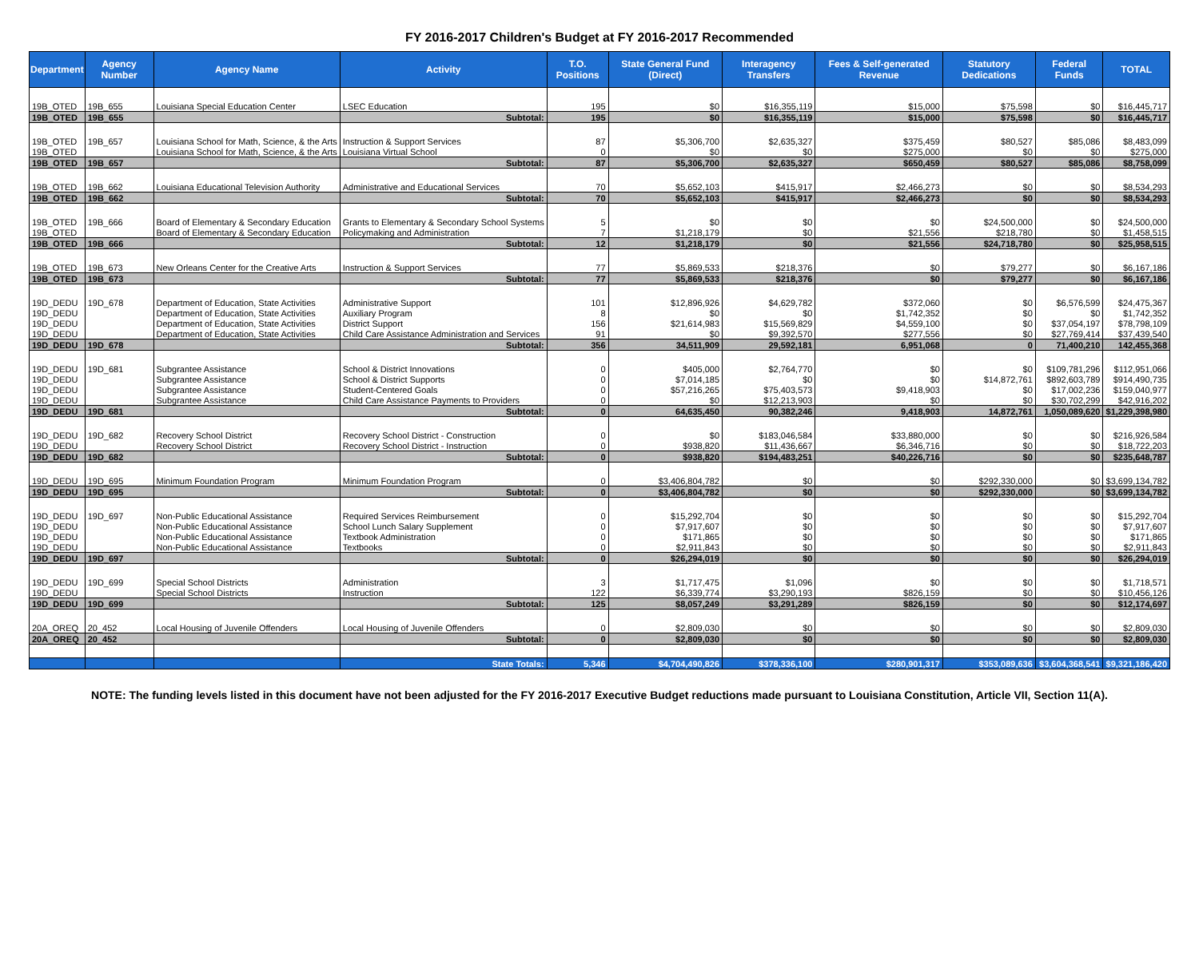FY 2016-2017 Children's Budget at FY 2016-2017 Recommended
| Department | Agency Number | Agency Name | Activity | T.O. Positions | State General Fund (Direct) | Interagency Transfers | Fees & Self-generated Revenue | Statutory Dedications | Federal Funds | TOTAL |
| --- | --- | --- | --- | --- | --- | --- | --- | --- | --- | --- |
| 19B_OTED | 19B_655 | Louisiana Special Education Center | LSEC Education | 195 | $0 | $16,355,119 | $15,000 | $75,598 | $0 | $16,445,717 |
| 19B_OTED | 19B_655 | | Subtotal: | 195 | $0 | $16,355,119 | $15,000 | $75,598 | $0 | $16,445,717 |
| 19B_OTED | 19B_657 | Louisiana School for Math, Science, & the Arts | Instruction & Support Services | 87 | $5,306,700 | $2,635,327 | $375,459 | $80,527 | $85,086 | $8,483,099 |
| 19B_OTED | | Louisiana School for Math, Science, & the Arts | Louisiana Virtual School | 0 | $0 | $0 | $275,000 | $0 | $0 | $275,000 |
| 19B_OTED | 19B_657 | | Subtotal: | 87 | $5,306,700 | $2,635,327 | $650,459 | $80,527 | $85,086 | $8,758,099 |
| 19B_OTED | 19B_662 | Louisiana Educational Television Authority | Administrative and Educational Services | 70 | $5,652,103 | $415,917 | $2,466,273 | $0 | $0 | $8,534,293 |
| 19B_OTED | 19B_662 | | Subtotal: | 70 | $5,652,103 | $415,917 | $2,466,273 | $0 | $0 | $8,534,293 |
| 19B_OTED | 19B_666 | Board of Elementary & Secondary Education | Grants to Elementary & Secondary School Systems | 5 | $0 | $0 | $0 | $24,500,000 | $0 | $24,500,000 |
| 19B_OTED | | Board of Elementary & Secondary Education | Policymaking and Administration | 7 | $1,218,179 | $0 | $21,556 | $218,780 | $0 | $1,458,515 |
| 19B_OTED | 19B_666 | | Subtotal: | 12 | $1,218,179 | $0 | $21,556 | $24,718,780 | $0 | $25,958,515 |
| 19B_OTED | 19B_673 | New Orleans Center for the Creative Arts | Instruction & Support Services | 77 | $5,869,533 | $218,376 | $0 | $79,277 | $0 | $6,167,186 |
| 19B_OTED | 19B_673 | | Subtotal: | 77 | $5,869,533 | $218,376 | $0 | $79,277 | $0 | $6,167,186 |
| 19D_DEDU | 19D_678 | Department of Education, State Activities | Administrative Support | 101 | $12,896,926 | $4,629,782 | $372,060 | $0 | $6,576,599 | $24,475,367 |
| 19D_DEDU | | Department of Education, State Activities | Auxiliary Program | 8 | $0 | $0 | $1,742,352 | $0 | $0 | $1,742,352 |
| 19D_DEDU | | Department of Education, State Activities | District Support | 156 | $21,614,983 | $15,569,829 | $4,559,100 | $0 | $37,054,197 | $78,798,109 |
| 19D_DEDU | | Department of Education, State Activities | Child Care Assistance Administration and Services | 91 | $0 | $9,392,570 | $277,556 | $0 | $27,769,414 | $37,439,540 |
| 19D_DEDU | 19D_678 | | Subtotal: | 356 | 34,511,909 | 29,592,181 | 6,951,068 | 0 | 71,400,210 | 142,455,368 |
| 19D_DEDU | 19D_681 | Subgrantee Assistance | School & District Innovations | 0 | $405,000 | $2,764,770 | $0 | $0 | $109,781,296 | $112,951,066 |
| 19D_DEDU | | Subgrantee Assistance | School & District Supports | 0 | $7,014,185 | $0 | $0 | $14,872,761 | $892,603,789 | $914,490,735 |
| 19D_DEDU | | Subgrantee Assistance | Student-Centered Goals | 0 | $57,216,265 | $75,403,573 | $9,418,903 | $0 | $17,002,236 | $159,040,977 |
| 19D_DEDU | | Subgrantee Assistance | Child Care Assistance Payments to Providers | 0 | $0 | $12,213,903 | $0 | $0 | $30,702,299 | $42,916,202 |
| 19D_DEDU | 19D_681 | | Subtotal: | 0 | 64,635,450 | 90,382,246 | 9,418,903 | 14,872,761 | 1,050,089,620 | $1,229,398,980 |
| 19D_DEDU | 19D_682 | Recovery School District | Recovery School District - Construction | 0 | $0 | $183,046,584 | $33,880,000 | $0 | $0 | $216,926,584 |
| 19D_DEDU | | Recovery School District | Recovery School District - Instruction | 0 | $938,820 | $11,436,667 | $6,346,716 | $0 | $0 | $18,722,203 |
| 19D_DEDU | 19D_682 | | Subtotal: | 0 | $938,820 | $194,483,251 | $40,226,716 | $0 | $0 | $235,648,787 |
| 19D_DEDU | 19D_695 | Minimum Foundation Program | Minimum Foundation Program | 0 | $3,406,804,782 | $0 | $0 | $292,330,000 | $0 | $3,699,134,782 |
| 19D_DEDU | 19D_695 | | Subtotal: | 0 | $3,406,804,782 | $0 | $0 | $292,330,000 | $0 | $3,699,134,782 |
| 19D_DEDU | 19D_697 | Non-Public Educational Assistance | Required Services Reimbursement | 0 | $15,292,704 | $0 | $0 | $0 | $0 | $15,292,704 |
| 19D_DEDU | | Non-Public Educational Assistance | School Lunch Salary Supplement | 0 | $7,917,607 | $0 | $0 | $0 | $0 | $7,917,607 |
| 19D_DEDU | | Non-Public Educational Assistance | Textbook Administration | 0 | $171,865 | $0 | $0 | $0 | $0 | $171,865 |
| 19D_DEDU | | Non-Public Educational Assistance | Textbooks | 0 | $2,911,843 | $0 | $0 | $0 | $0 | $2,911,843 |
| 19D_DEDU | 19D_697 | | Subtotal: | 0 | $26,294,019 | $0 | $0 | $0 | $0 | $26,294,019 |
| 19D_DEDU | 19D_699 | Special School Districts | Administration | 3 | $1,717,475 | $1,096 | $0 | $0 | $0 | $1,718,571 |
| 19D_DEDU | | Special School Districts | Instruction | 122 | $6,339,774 | $3,290,193 | $826,159 | $0 | $0 | $10,456,126 |
| 19D_DEDU | 19D_699 | | Subtotal: | 125 | $8,057,249 | $3,291,289 | $826,159 | $0 | $0 | $12,174,697 |
| 20A_OREQ | 20_452 | Local Housing of Juvenile Offenders | Local Housing of Juvenile Offenders | 0 | $2,809,030 | $0 | $0 | $0 | $0 | $2,809,030 |
| 20A_OREQ | 20_452 | | Subtotal: | 0 | $2,809,030 | $0 | $0 | $0 | $0 | $2,809,030 |
| | | | State Totals: | 5,346 | $4,704,490,826 | $378,336,100 | $280,901,317 | $353,089,636 | $3,604,368,541 | $9,321,186,420 |
NOTE: The funding levels listed in this document have not been adjusted for the FY 2016-2017 Executive Budget reductions made pursuant to Louisiana Constitution, Article VII, Section 11(A).